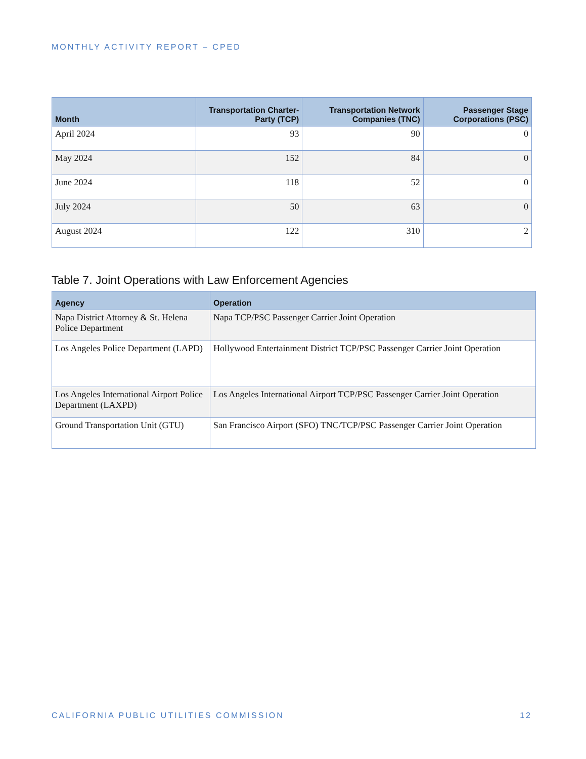MONTHLY ACTIVITY REPORT – CPED
| Month | Transportation Charter-Party (TCP) | Transportation Network Companies (TNC) | Passenger Stage Corporations (PSC) |
| --- | --- | --- | --- |
| April 2024 | 93 | 90 | 0 |
| May 2024 | 152 | 84 | 0 |
| June 2024 | 118 | 52 | 0 |
| July 2024 | 50 | 63 | 0 |
| August 2024 | 122 | 310 | 2 |
Table 7. Joint Operations with Law Enforcement Agencies
| Agency | Operation |
| --- | --- |
| Napa District Attorney & St. Helena Police Department | Napa TCP/PSC Passenger Carrier Joint Operation |
| Los Angeles Police Department (LAPD) | Hollywood Entertainment District TCP/PSC Passenger Carrier Joint Operation |
| Los Angeles International Airport Police Department (LAXPD) | Los Angeles International Airport TCP/PSC Passenger Carrier Joint Operation |
| Ground Transportation Unit (GTU) | San Francisco Airport (SFO) TNC/TCP/PSC Passenger Carrier Joint Operation |
CALIFORNIA PUBLIC UTILITIES COMMISSION 12